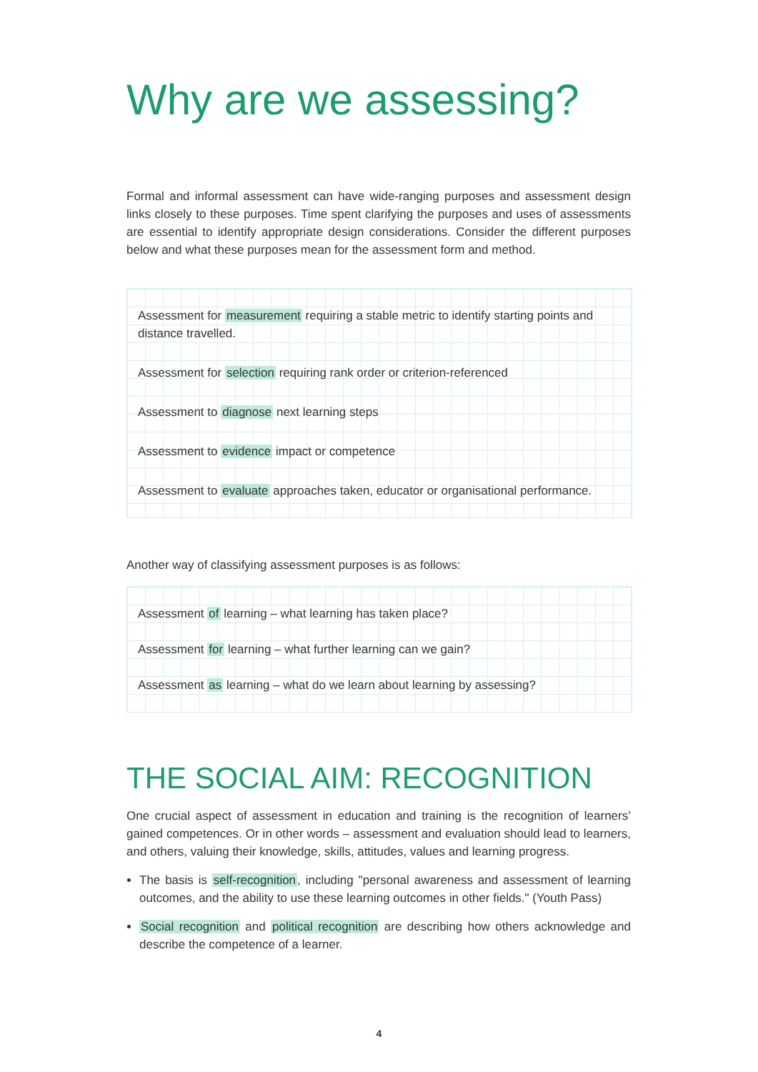Why are we assessing?
Formal and informal assessment can have wide-ranging purposes and assessment design links closely to these purposes. Time spent clarifying the purposes and uses of assessments are essential to identify appropriate design considerations. Consider the different purposes below and what these purposes mean for the assessment form and method.
Assessment for measurement requiring a stable metric to identify starting points and distance travelled.
Assessment for selection requiring rank order or criterion-referenced
Assessment to diagnose next learning steps
Assessment to evidence impact or competence
Assessment to evaluate approaches taken, educator or organisational performance.
Another way of classifying assessment purposes is as follows:
Assessment of learning – what learning has taken place?
Assessment for learning – what further learning can we gain?
Assessment as learning – what do we learn about learning by assessing?
THE SOCIAL AIM: RECOGNITION
One crucial aspect of assessment in education and training is the recognition of learners’ gained competences. Or in other words – assessment and evaluation should lead to learners, and others, valuing their knowledge, skills, attitudes, values and learning progress.
The basis is self-recognition, including "personal awareness and assessment of learning outcomes, and the ability to use these learning outcomes in other fields." (Youth Pass)
Social recognition and political recognition are describing how others acknowledge and describe the competence of a learner.
4